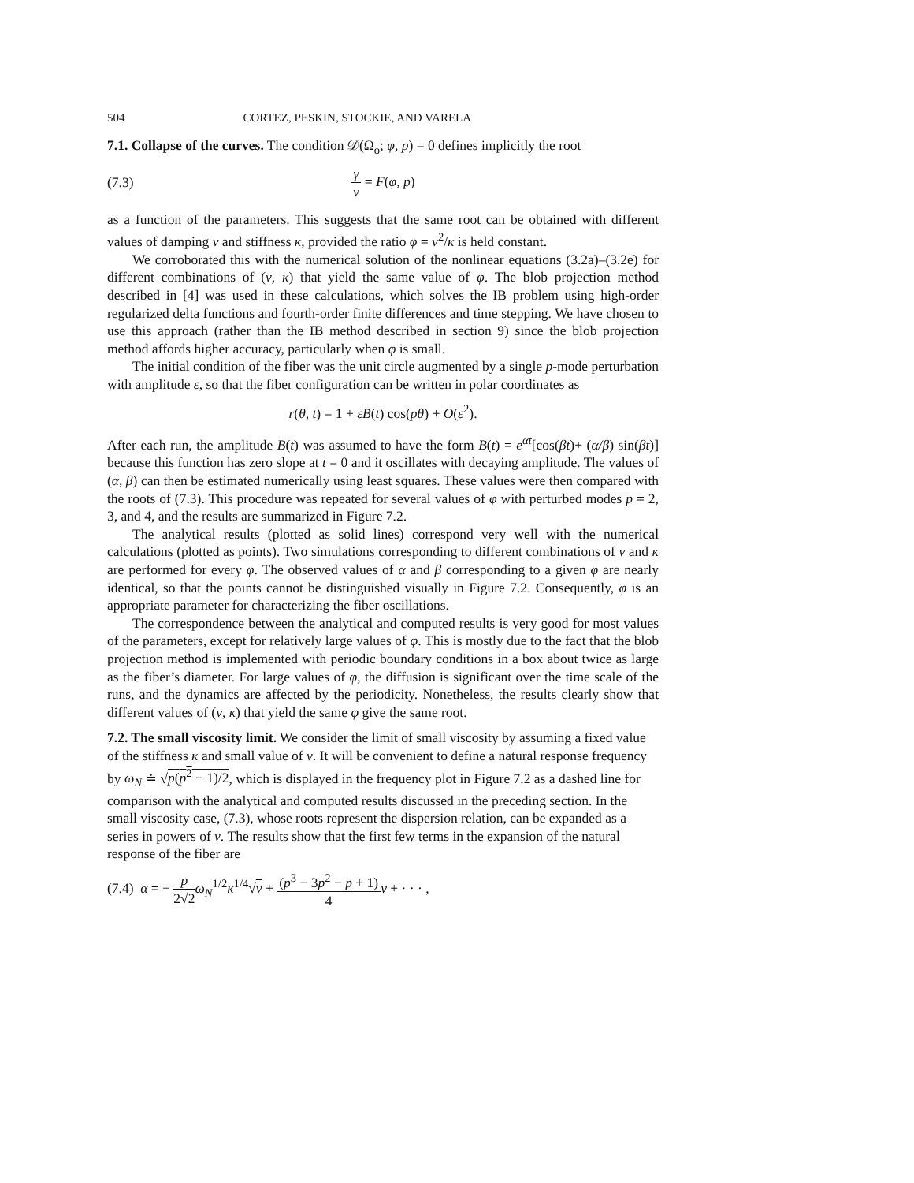504 CORTEZ, PESKIN, STOCKIE, AND VARELA
7.1. Collapse of the curves.
The condition 𝒟(Ω<sub>o</sub>; φ, p) = 0 defines implicitly the root
(7.3) γ ν = F(φ, p)
as a function of the parameters. This suggests that the same root can be obtained with different values of damping ν and stiffness κ, provided the ratio φ = ν<sup>2</sup>/κ is held constant.
We corroborated this with the numerical solution of the nonlinear equations (3.2a)–(3.2e) for different combinations of (ν, κ) that yield the same value of φ. The blob projection method described in [4] was used in these calculations, which solves the IB problem using high-order regularized delta functions and fourth-order finite differences and time stepping. We have chosen to use this approach (rather than the IB method described in section 9) since the blob projection method affords higher accuracy, particularly when φ is small.
The initial condition of the fiber was the unit circle augmented by a single p-mode perturbation with amplitude ε, so that the fiber configuration can be written in polar coordinates as
r(θ, t) = 1 + εB(t) cos(pθ) + O(ε<sup>2</sup>).
After each run, the amplitude B(t) was assumed to have the form B(t) = e<sup>αt</sup>[cos(βt)+ (α/β) sin(βt)] because this function has zero slope at t = 0 and it oscillates with decaying amplitude. The values of (α, β) can then be estimated numerically using least squares. These values were then compared with the roots of (7.3). This procedure was repeated for several values of φ with perturbed modes p = 2, 3, and 4, and the results are summarized in Figure 7.2.
The analytical results (plotted as solid lines) correspond very well with the numerical calculations (plotted as points). Two simulations corresponding to different combinations of ν and κ are performed for every φ. The observed values of α and β corresponding to a given φ are nearly identical, so that the points cannot be distinguished visually in Figure 7.2. Consequently, φ is an appropriate parameter for characterizing the fiber oscillations.
The correspondence between the analytical and computed results is very good for most values of the parameters, except for relatively large values of φ. This is mostly due to the fact that the blob projection method is implemented with periodic boundary conditions in a box about twice as large as the fiber’s diameter. For large values of φ, the diffusion is significant over the time scale of the runs, and the dynamics are affected by the periodicity. Nonetheless, the results clearly show that different values of (ν, κ) that yield the same φ give the same root.
7.2. The small viscosity limit.
We consider the limit of small viscosity by assuming a fixed value of the stiffness κ and small value of ν. It will be convenient to define a natural response frequency by ω<sub>N</sub> ≐ √p(p<sup>2</sup> − 1)/2, which is displayed in the frequency plot in Figure 7.2 as a dashed line for comparison with the analytical and computed results discussed in the preceding section. In the small viscosity case, (7.3), whose roots represent the dispersion relation, can be expanded as a series in powers of ν. The results show that the first few terms in the expansion of the natural response of the fiber are
(7.4) α = − p 2√2 ω<sub>N</sub><sup>1/2</sup>κ<sup>1/4</sup>√ν + (p<sup>3</sup> − 3p<sup>2</sup> − p + 1) 4 ν + · · · ,